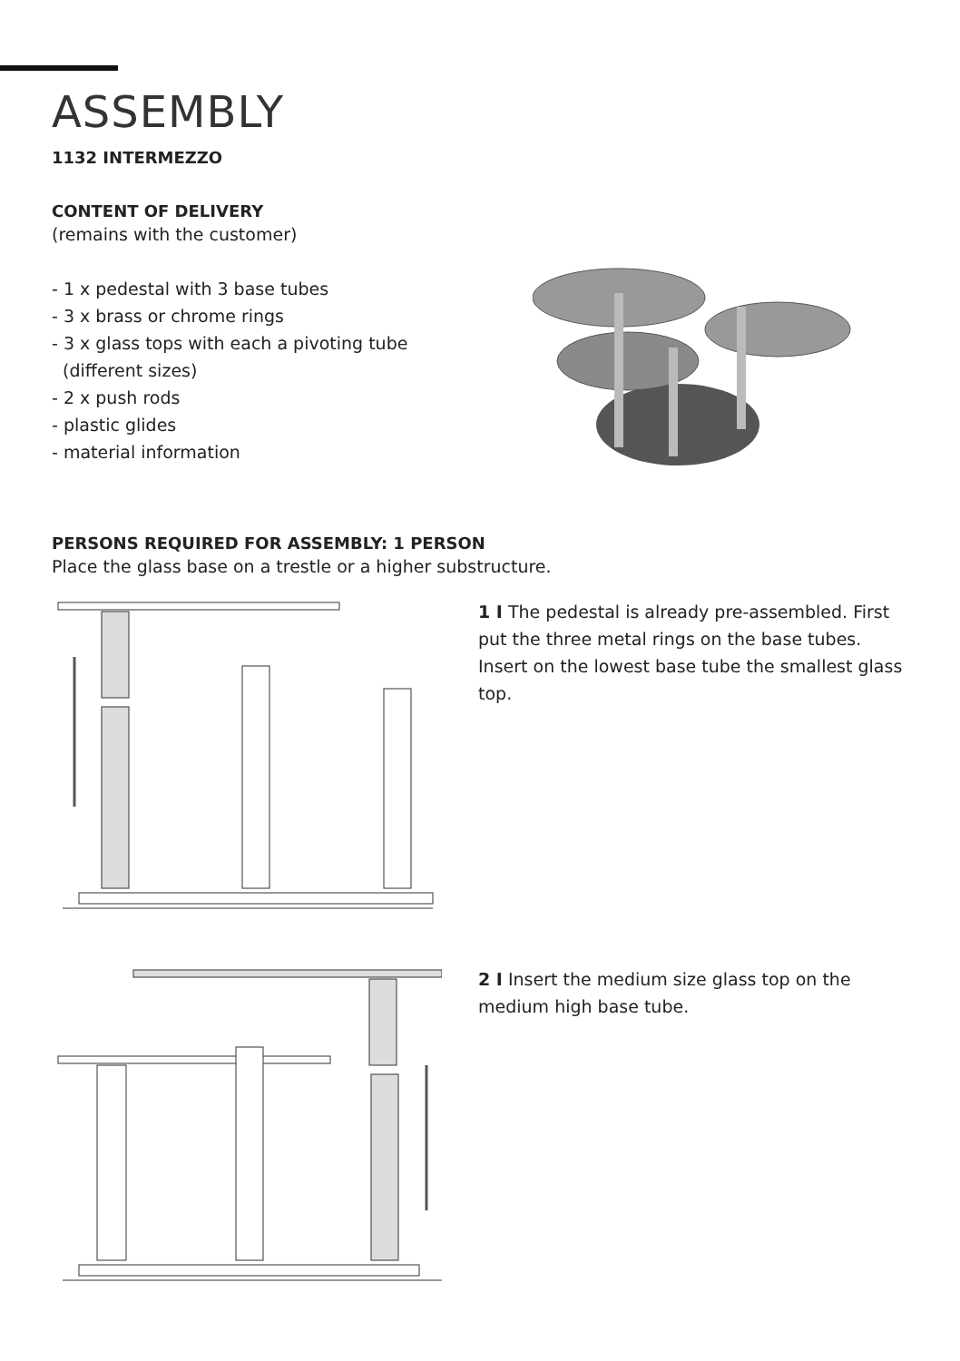ASSEMBLY
1132 INTERMEZZO
CONTENT OF DELIVERY
(remains with the customer)
- 1 x pedestal with 3 base tubes
- 3 x brass or chrome rings
- 3 x glass tops with each a pivoting tube
(different sizes)
- 2 x push rods
- plastic glides
- material information
PERSONS REQUIRED FOR ASSEMBLY: 1 PERSON
Place the glass base on a trestle or a higher substructure.
1 I The pedestal is already pre-assembled. First put the three metal rings on the base tubes. Insert on the lowest base tube the smallest glass top.
2 I Insert the medium size glass top on the medium high base tube.